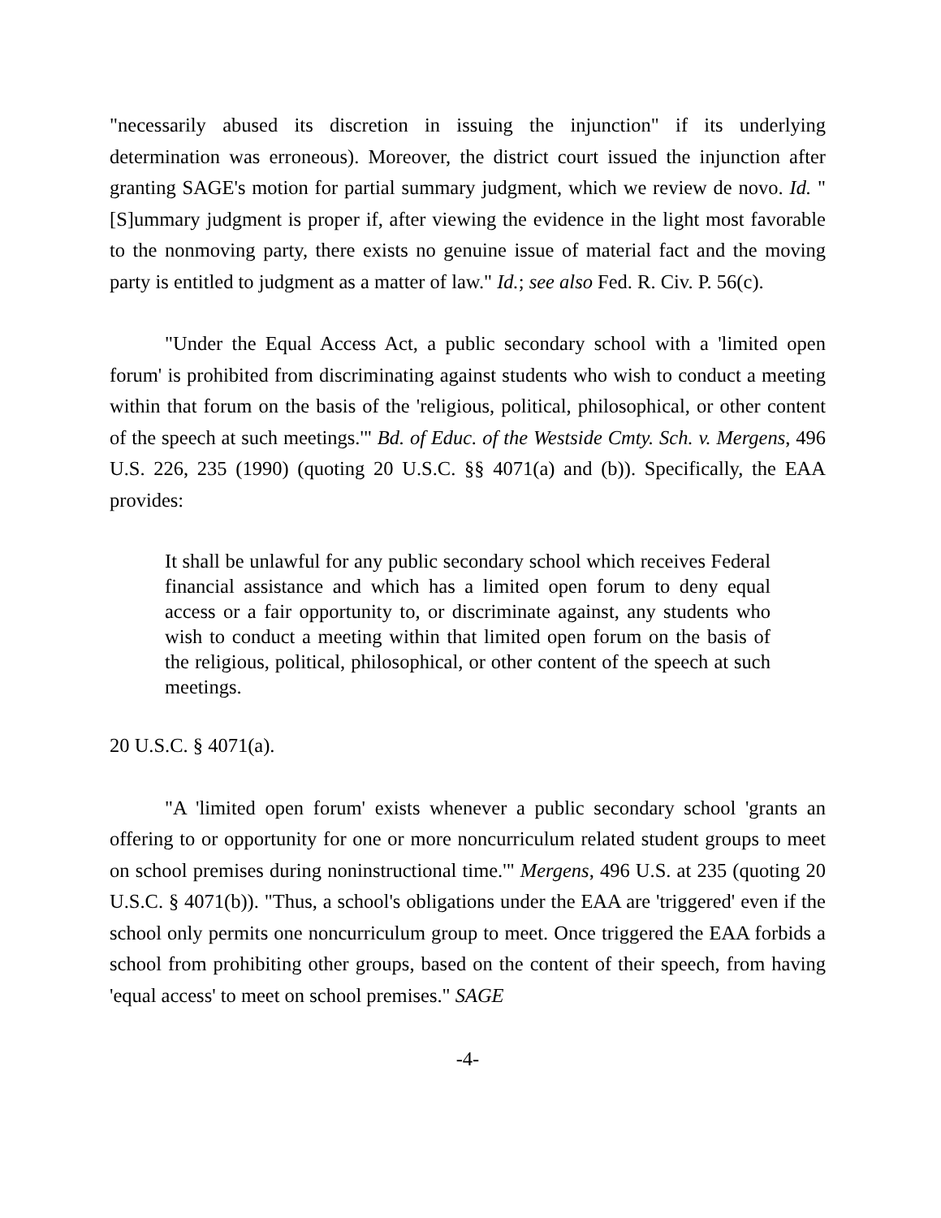"necessarily abused its discretion in issuing the injunction" if its underlying determination was erroneous). Moreover, the district court issued the injunction after granting SAGE's motion for partial summary judgment, which we review de novo. Id. "[S]ummary judgment is proper if, after viewing the evidence in the light most favorable to the nonmoving party, there exists no genuine issue of material fact and the moving party is entitled to judgment as a matter of law." Id.; see also Fed. R. Civ. P. 56(c).
"Under the Equal Access Act, a public secondary school with a 'limited open forum' is prohibited from discriminating against students who wish to conduct a meeting within that forum on the basis of the 'religious, political, philosophical, or other content of the speech at such meetings.'" Bd. of Educ. of the Westside Cmty. Sch. v. Mergens, 496 U.S. 226, 235 (1990) (quoting 20 U.S.C. §§ 4071(a) and (b)). Specifically, the EAA provides:
It shall be unlawful for any public secondary school which receives Federal financial assistance and which has a limited open forum to deny equal access or a fair opportunity to, or discriminate against, any students who wish to conduct a meeting within that limited open forum on the basis of the religious, political, philosophical, or other content of the speech at such meetings.
20 U.S.C. § 4071(a).
"A 'limited open forum' exists whenever a public secondary school 'grants an offering to or opportunity for one or more noncurriculum related student groups to meet on school premises during noninstructional time.'" Mergens, 496 U.S. at 235 (quoting 20 U.S.C. § 4071(b)). "Thus, a school's obligations under the EAA are 'triggered' even if the school only permits one noncurriculum group to meet. Once triggered the EAA forbids a school from prohibiting other groups, based on the content of their speech, from having 'equal access' to meet on school premises." SAGE
-4-